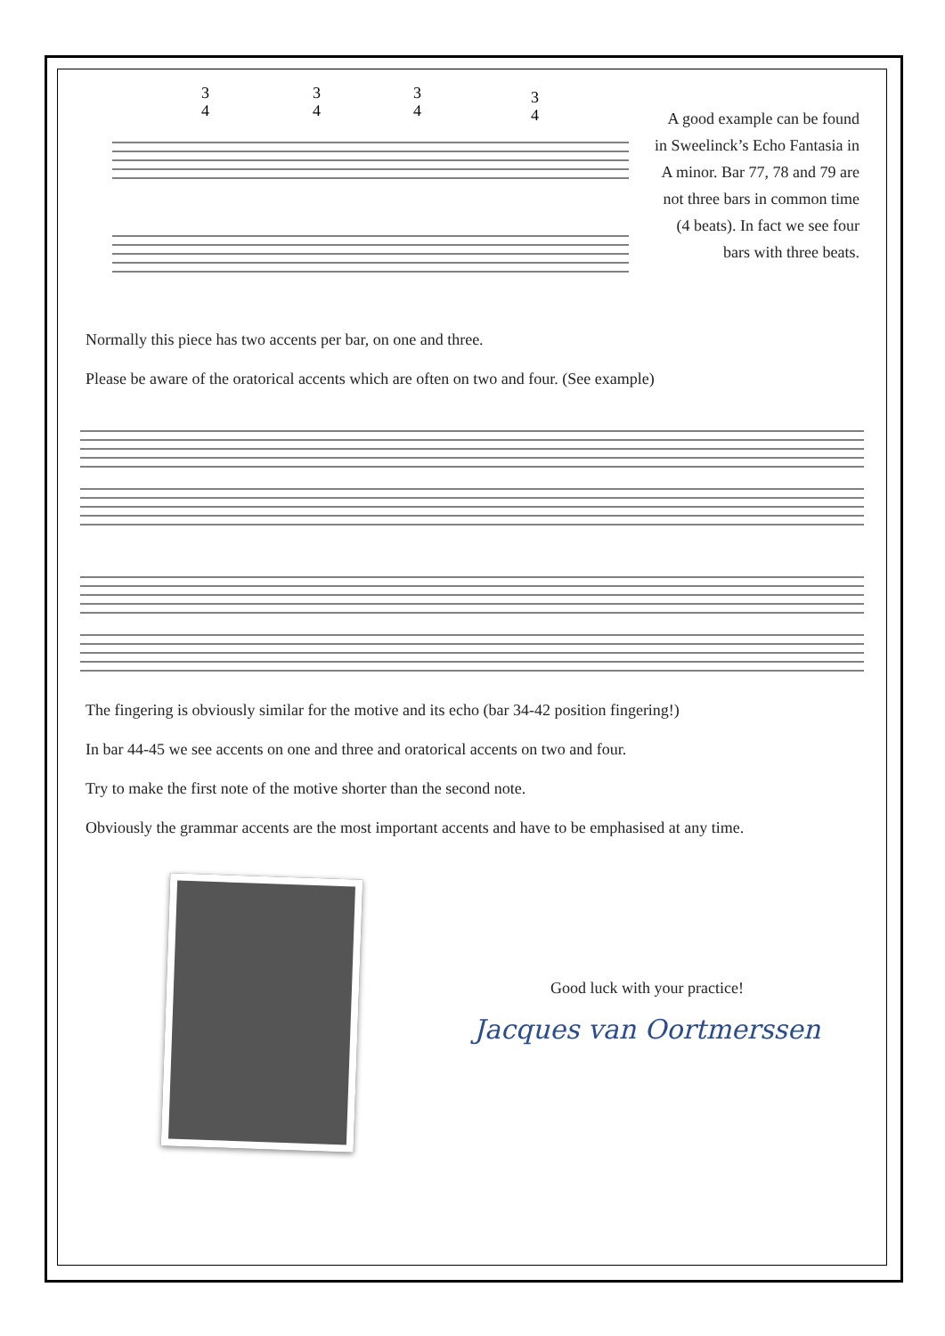3
4
3
4
3
4
3
4
A good example can be found in Sweelinck’s Echo Fantasia in A minor. Bar 77, 78 and 79 are not three bars in common time (4 beats). In fact we see four bars with three beats.
Normally this piece has two accents per bar, on one and three.
Please be aware of the oratorical accents which are often on two and four. (See example)
The fingering is obviously similar for the motive and its echo (bar 34-42 position fingering!)
In bar 44-45 we see accents on one and three and oratorical accents on two and four.
Try to make the first note of the motive shorter than the second note.
Obviously the grammar accents are the most important accents and have to be emphasised at any time.
Good luck with your practice!
Jacques van Oortmerssen